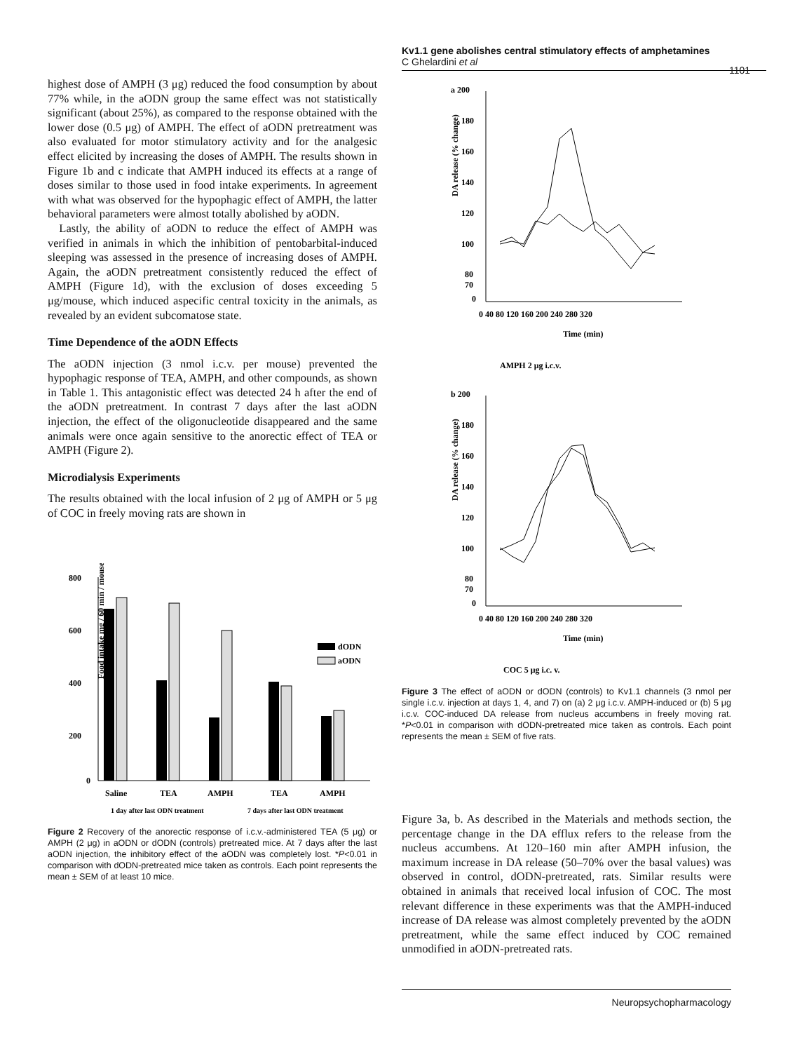Kv1.1 gene abolishes central stimulatory effects of amphetamines
C Ghelardini et al
1101
highest dose of AMPH (3 μg) reduced the food consumption by about 77% while, in the aODN group the same effect was not statistically significant (about 25%), as compared to the response obtained with the lower dose (0.5 μg) of AMPH. The effect of aODN pretreatment was also evaluated for motor stimulatory activity and for the analgesic effect elicited by increasing the doses of AMPH. The results shown in Figure 1b and c indicate that AMPH induced its effects at a range of doses similar to those used in food intake experiments. In agreement with what was observed for the hypophagic effect of AMPH, the latter behavioral parameters were almost totally abolished by aODN.
Lastly, the ability of aODN to reduce the effect of AMPH was verified in animals in which the inhibition of pentobarbital-induced sleeping was assessed in the presence of increasing doses of AMPH. Again, the aODN pretreatment consistently reduced the effect of AMPH (Figure 1d), with the exclusion of doses exceeding 5 μg/mouse, which induced aspecific central toxicity in the animals, as revealed by an evident subcomatose state.
Time Dependence of the aODN Effects
The aODN injection (3 nmol i.c.v. per mouse) prevented the hypophagic response of TEA, AMPH, and other compounds, as shown in Table 1. This antagonistic effect was detected 24 h after the end of the aODN pretreatment. In contrast 7 days after the last aODN injection, the effect of the oligonucleotide disappeared and the same animals were once again sensitive to the anorectic effect of TEA or AMPH (Figure 2).
Microdialysis Experiments
The results obtained with the local infusion of 2 μg of AMPH or 5 μg of COC in freely moving rats are shown in
800
600
400
200
0
Food intake mg / 60 min / mouse
dODN
aODN
Saline
TEA
AMPH
TEA
AMPH
1 day after last ODN treatment
7 days after last ODN treatment
Figure 2 Recovery of the anorectic response of i.c.v.-administered TEA (5 μg) or AMPH (2 μg) in aODN or dODN (controls) pretreated mice. At 7 days after the last aODN injection, the inhibitory effect of the aODN was completely lost. *P<0.01 in comparison with dODN-pretreated mice taken as controls. Each point represents the mean ± SEM of at least 10 mice.
a 200
180
160
140
120
100
80
70
0
0 40 80 120 160 200 240 280 320
Time (min)
AMPH 2 μg i.c.v.
DA release (% change)
b 200
180
160
140
120
100
80
70
0
0 40 80 120 160 200 240 280 320
Time (min)
COC 5 μg i.c. v.
DA release (% change)
Figure 3 The effect of aODN or dODN (controls) to Kv1.1 channels (3 nmol per single i.c.v. injection at days 1, 4, and 7) on (a) 2 μg i.c.v. AMPH-induced or (b) 5 μg i.c.v. COC-induced DA release from nucleus accumbens in freely moving rat. *P<0.01 in comparison with dODN-pretreated mice taken as controls. Each point represents the mean ± SEM of five rats.
Figure 3a, b. As described in the Materials and methods section, the percentage change in the DA efflux refers to the release from the nucleus accumbens. At 120–160 min after AMPH infusion, the maximum increase in DA release (50–70% over the basal values) was observed in control, dODN-pretreated, rats. Similar results were obtained in animals that received local infusion of COC. The most relevant difference in these experiments was that the AMPH-induced increase of DA release was almost completely prevented by the aODN pretreatment, while the same effect induced by COC remained unmodified in aODN-pretreated rats.
Neuropsychopharmacology